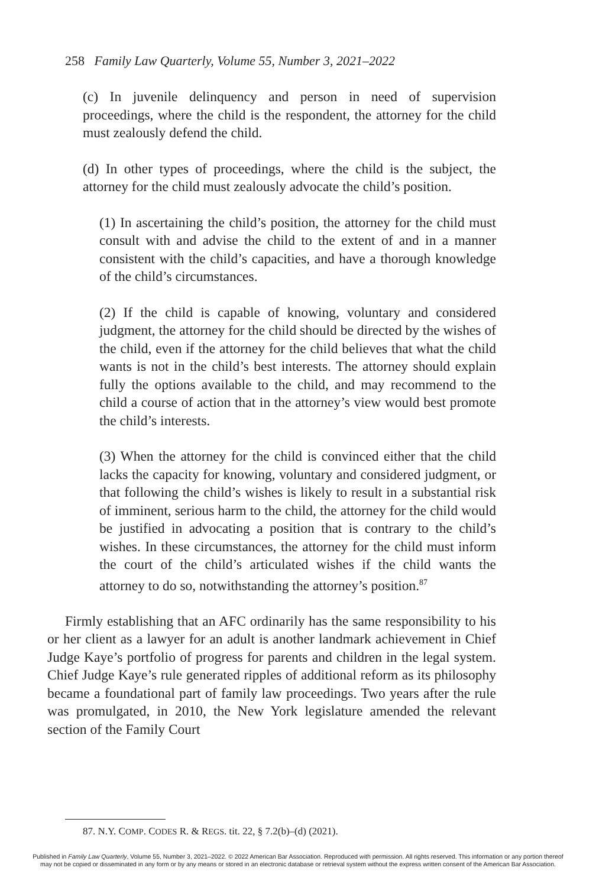258 Family Law Quarterly, Volume 55, Number 3, 2021–2022
(c) In juvenile delinquency and person in need of supervision proceedings, where the child is the respondent, the attorney for the child must zealously defend the child.
(d) In other types of proceedings, where the child is the subject, the attorney for the child must zealously advocate the child’s position.
(1) In ascertaining the child’s position, the attorney for the child must consult with and advise the child to the extent of and in a manner consistent with the child’s capacities, and have a thorough knowledge of the child’s circumstances.
(2) If the child is capable of knowing, voluntary and considered judgment, the attorney for the child should be directed by the wishes of the child, even if the attorney for the child believes that what the child wants is not in the child’s best interests. The attorney should explain fully the options available to the child, and may recommend to the child a course of action that in the attorney’s view would best promote the child’s interests.
(3) When the attorney for the child is convinced either that the child lacks the capacity for knowing, voluntary and considered judgment, or that following the child’s wishes is likely to result in a substantial risk of imminent, serious harm to the child, the attorney for the child would be justified in advocating a position that is contrary to the child’s wishes. In these circumstances, the attorney for the child must inform the court of the child’s articulated wishes if the child wants the attorney to do so, notwithstanding the attorney’s position.<sup>87</sup>
Firmly establishing that an AFC ordinarily has the same responsibility to his or her client as a lawyer for an adult is another landmark achievement in Chief Judge Kaye’s portfolio of progress for parents and children in the legal system. Chief Judge Kaye’s rule generated ripples of additional reform as its philosophy became a foundational part of family law proceedings. Two years after the rule was promulgated, in 2010, the New York legislature amended the relevant section of the Family Court
87. N.Y. COMP. CODES R. & REGS. tit. 22, § 7.2(b)–(d) (2021).
Published in Family Law Quarterly, Volume 55, Number 3, 2021–2022. © 2022 American Bar Association. Reproduced with permission. All rights reserved. This information or any portion thereof
may not be copied or disseminated in any form or by any means or stored in an electronic database or retrieval system without the express written consent of the American Bar Association.